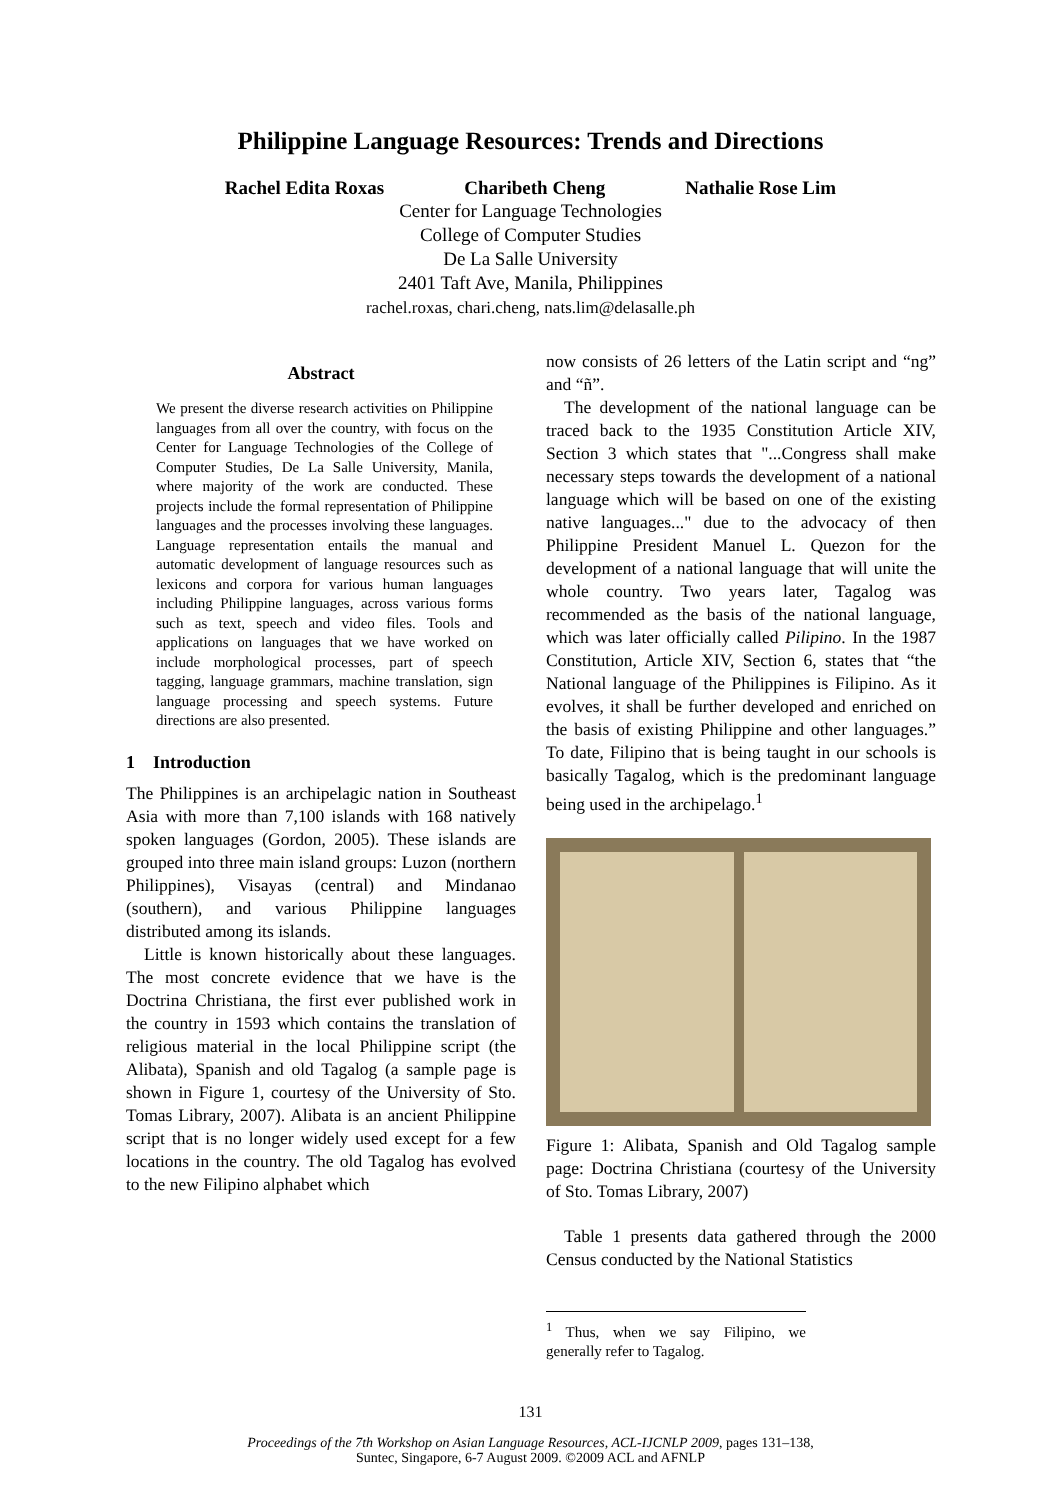Philippine Language Resources: Trends and Directions
Rachel Edita Roxas Charibeth Cheng Nathalie Rose Lim
Center for Language Technologies
College of Computer Studies
De La Salle University
2401 Taft Ave, Manila, Philippines
rachel.roxas, chari.cheng, nats.lim@delasalle.ph
Abstract
We present the diverse research activities on Philippine languages from all over the country, with focus on the Center for Language Technologies of the College of Computer Studies, De La Salle University, Manila, where majority of the work are conducted. These projects include the formal representation of Philippine languages and the processes involving these languages. Language representation entails the manual and automatic development of language resources such as lexicons and corpora for various human languages including Philippine languages, across various forms such as text, speech and video files. Tools and applications on languages that we have worked on include morphological processes, part of speech tagging, language grammars, machine translation, sign language processing and speech systems. Future directions are also presented.
1 Introduction
The Philippines is an archipelagic nation in Southeast Asia with more than 7,100 islands with 168 natively spoken languages (Gordon, 2005). These islands are grouped into three main island groups: Luzon (northern Philippines), Visayas (central) and Mindanao (southern), and various Philippine languages distributed among its islands.
Little is known historically about these languages. The most concrete evidence that we have is the Doctrina Christiana, the first ever published work in the country in 1593 which contains the translation of religious material in the local Philippine script (the Alibata), Spanish and old Tagalog (a sample page is shown in Figure 1, courtesy of the University of Sto. Tomas Library, 2007). Alibata is an ancient Philippine script that is no longer widely used except for a few locations in the country. The old Tagalog has evolved to the new Filipino alphabet which
now consists of 26 letters of the Latin script and “ng” and “ñ”.
The development of the national language can be traced back to the 1935 Constitution Article XIV, Section 3 which states that "...Congress shall make necessary steps towards the development of a national language which will be based on one of the existing native languages..." due to the advocacy of then Philippine President Manuel L. Quezon for the development of a national language that will unite the whole country. Two years later, Tagalog was recommended as the basis of the national language, which was later officially called Pilipino. In the 1987 Constitution, Article XIV, Section 6, states that “the National language of the Philippines is Filipino. As it evolves, it shall be further developed and enriched on the basis of existing Philippine and other languages.” To date, Filipino that is being taught in our schools is basically Tagalog, which is the predominant language being used in the archipelago.<sup>1</sup>
Figure 1: Alibata, Spanish and Old Tagalog sample page: Doctrina Christiana (courtesy of the University of Sto. Tomas Library, 2007)
Table 1 presents data gathered through the 2000 Census conducted by the National Statistics
<sup>1</sup> Thus, when we say Filipino, we generally refer to Tagalog.
131
Proceedings of the 7th Workshop on Asian Language Resources, ACL-IJCNLP 2009, pages 131–138,
Suntec, Singapore, 6-7 August 2009. ©2009 ACL and AFNLP